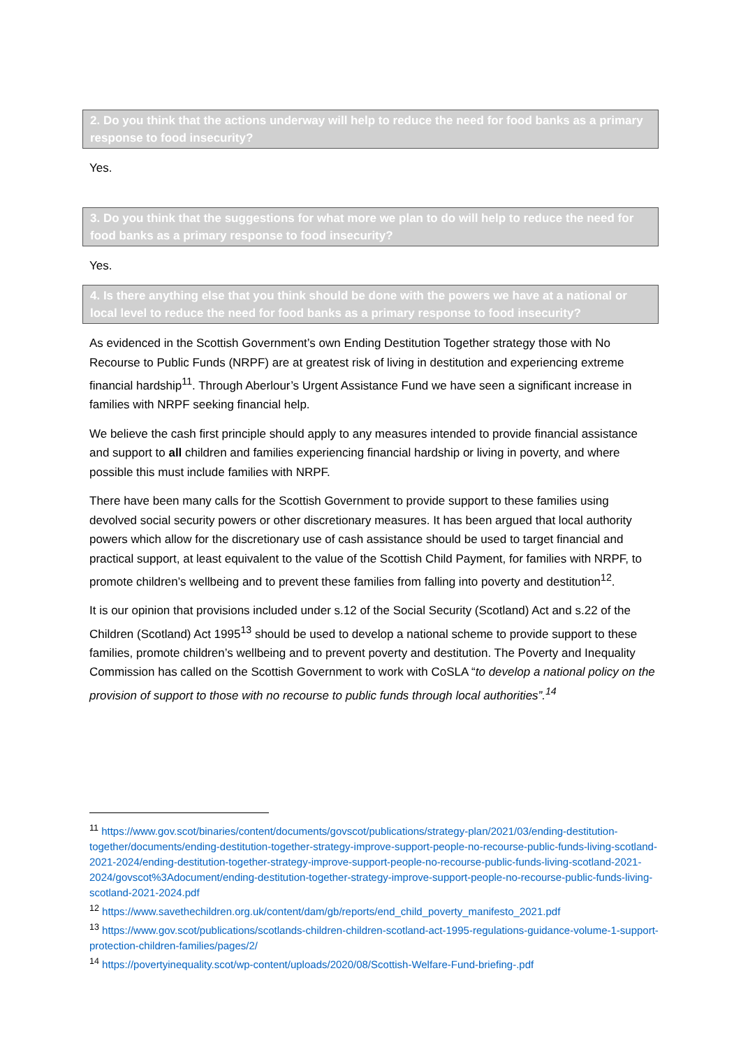2. Do you think that the actions underway will help to reduce the need for food banks as a primary response to food insecurity?
Yes.
3. Do you think that the suggestions for what more we plan to do will help to reduce the need for food banks as a primary response to food insecurity?
Yes.
4. Is there anything else that you think should be done with the powers we have at a national or local level to reduce the need for food banks as a primary response to food insecurity?
As evidenced in the Scottish Government’s own Ending Destitution Together strategy those with No Recourse to Public Funds (NRPF) are at greatest risk of living in destitution and experiencing extreme financial hardship<sup>11</sup>. Through Aberlour’s Urgent Assistance Fund we have seen a significant increase in families with NRPF seeking financial help.
We believe the cash first principle should apply to any measures intended to provide financial assistance and support to all children and families experiencing financial hardship or living in poverty, and where possible this must include families with NRPF.
There have been many calls for the Scottish Government to provide support to these families using devolved social security powers or other discretionary measures. It has been argued that local authority powers which allow for the discretionary use of cash assistance should be used to target financial and practical support, at least equivalent to the value of the Scottish Child Payment, for families with NRPF, to promote children’s wellbeing and to prevent these families from falling into poverty and destitution<sup>12</sup>.
It is our opinion that provisions included under s.12 of the Social Security (Scotland) Act and s.22 of the Children (Scotland) Act 1995<sup>13</sup> should be used to develop a national scheme to provide support to these families, promote children’s wellbeing and to prevent poverty and destitution. The Poverty and Inequality Commission has called on the Scottish Government to work with CoSLA “to develop a national policy on the provision of support to those with no recourse to public funds through local authorities”.<sup>14</sup>
<sup>11</sup> https://www.gov.scot/binaries/content/documents/govscot/publications/strategy-plan/2021/03/ending-destitution-together/documents/ending-destitution-together-strategy-improve-support-people-no-recourse-public-funds-living-scotland-2021-2024/ending-destitution-together-strategy-improve-support-people-no-recourse-public-funds-living-scotland-2021-2024/govscot%3Adocument/ending-destitution-together-strategy-improve-support-people-no-recourse-public-funds-living-scotland-2021-2024.pdf
<sup>12</sup> https://www.savethechildren.org.uk/content/dam/gb/reports/end_child_poverty_manifesto_2021.pdf
<sup>13</sup> https://www.gov.scot/publications/scotlands-children-children-scotland-act-1995-regulations-guidance-volume-1-support-protection-children-families/pages/2/
<sup>14</sup> https://povertyinequality.scot/wp-content/uploads/2020/08/Scottish-Welfare-Fund-briefing-.pdf